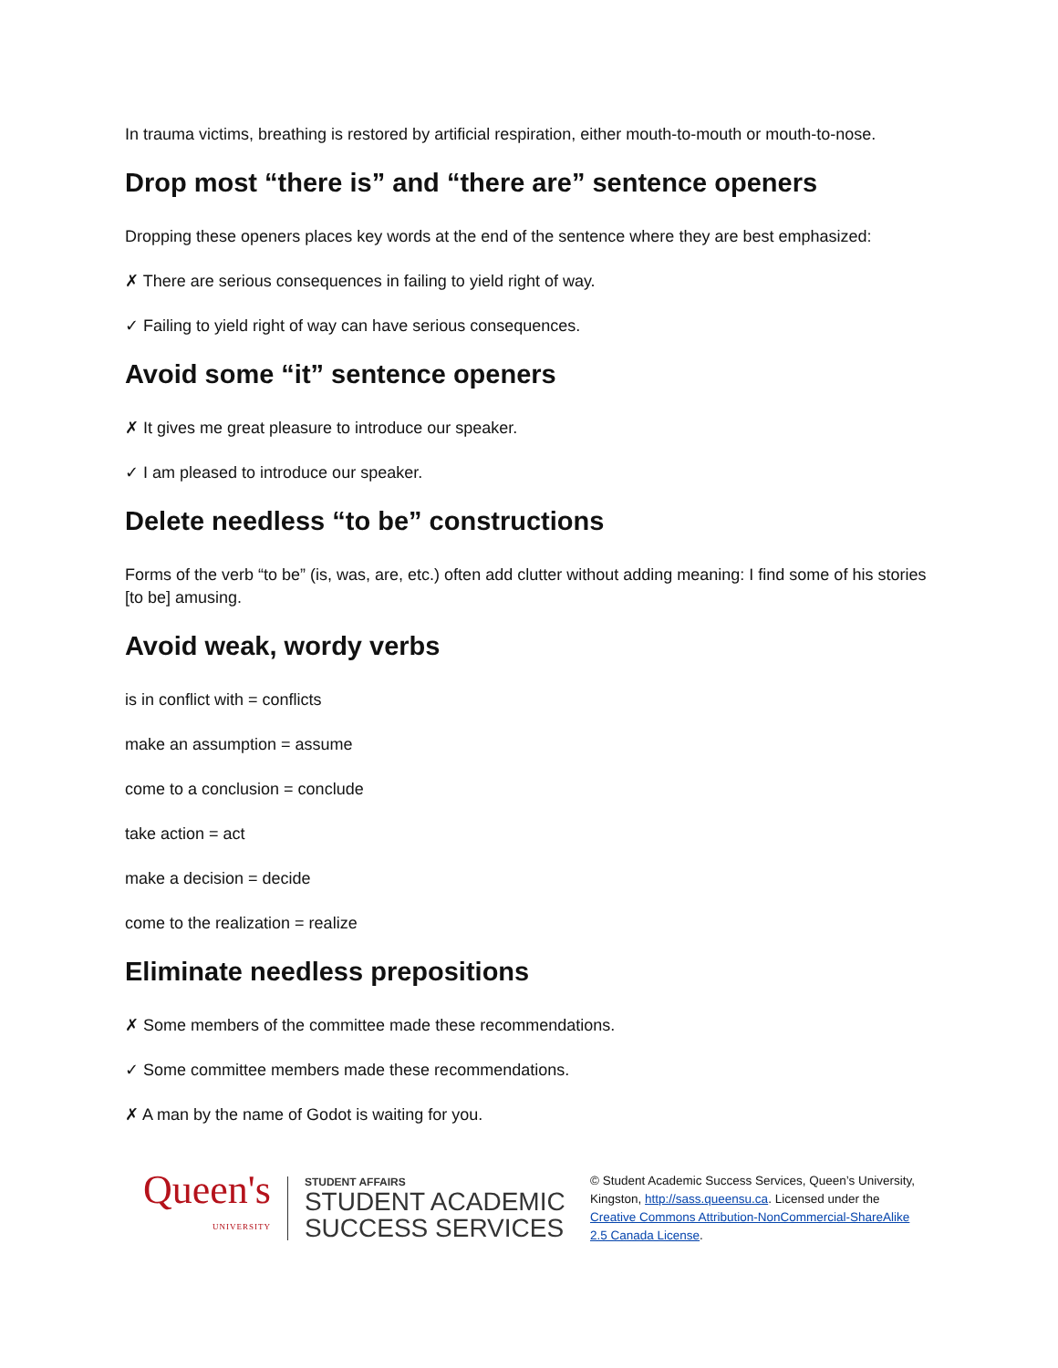In trauma victims, breathing is restored by artificial respiration, either mouth-to-mouth or mouth-to-nose.
Drop most “there is” and “there are” sentence openers
Dropping these openers places key words at the end of the sentence where they are best emphasized:
✗ There are serious consequences in failing to yield right of way.
✓ Failing to yield right of way can have serious consequences.
Avoid some “it” sentence openers
✗ It gives me great pleasure to introduce our speaker.
✓ I am pleased to introduce our speaker.
Delete needless “to be” constructions
Forms of the verb “to be” (is, was, are, etc.) often add clutter without adding meaning: I find some of his stories [to be] amusing.
Avoid weak, wordy verbs
is in conflict with = conflicts
make an assumption = assume
come to a conclusion = conclude
take action = act
make a decision = decide
come to the realization = realize
Eliminate needless prepositions
✗ Some members of the committee made these recommendations.
✓ Some committee members made these recommendations.
✗ A man by the name of Godot is waiting for you.
Queen's
UNIVERSITY
STUDENT AFFAIRS
STUDENT ACADEMIC
SUCCESS SERVICES
© Student Academic Success Services, Queen’s University, Kingston, http://sass.queensu.ca. Licensed under the Creative Commons Attribution-NonCommercial-ShareAlike 2.5 Canada License.